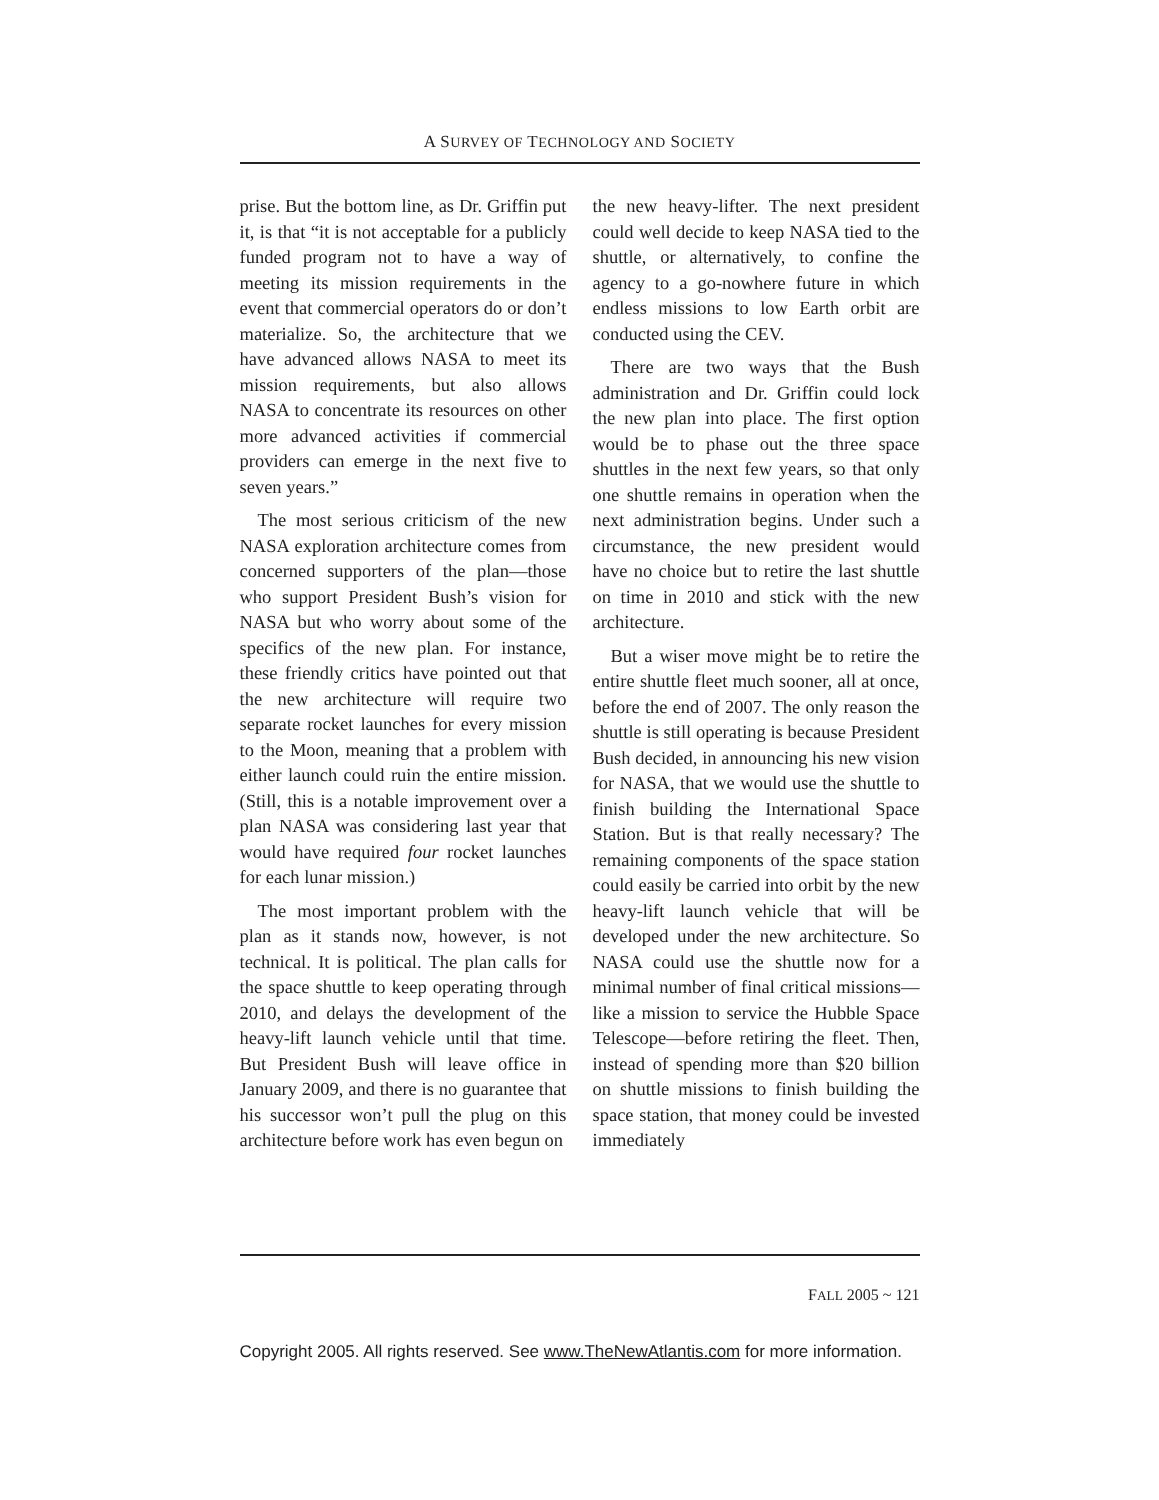A SURVEY OF TECHNOLOGY AND SOCIETY
prise. But the bottom line, as Dr. Griffin put it, is that “it is not acceptable for a publicly funded program not to have a way of meeting its mission requirements in the event that commercial operators do or don’t materialize. So, the architecture that we have advanced allows NASA to meet its mission requirements, but also allows NASA to concentrate its resources on other more advanced activities if commercial providers can emerge in the next five to seven years.”
The most serious criticism of the new NASA exploration architecture comes from concerned supporters of the plan—those who support President Bush’s vision for NASA but who worry about some of the specifics of the new plan. For instance, these friendly critics have pointed out that the new architecture will require two separate rocket launches for every mission to the Moon, meaning that a problem with either launch could ruin the entire mission. (Still, this is a notable improvement over a plan NASA was considering last year that would have required four rocket launches for each lunar mission.)
The most important problem with the plan as it stands now, however, is not technical. It is political. The plan calls for the space shuttle to keep operating through 2010, and delays the development of the heavy-lift launch vehicle until that time. But President Bush will leave office in January 2009, and there is no guarantee that his successor won’t pull the plug on this architecture before work has even begun on
the new heavy-lifter. The next president could well decide to keep NASA tied to the shuttle, or alternatively, to confine the agency to a go-nowhere future in which endless missions to low Earth orbit are conducted using the CEV.
There are two ways that the Bush administration and Dr. Griffin could lock the new plan into place. The first option would be to phase out the three space shuttles in the next few years, so that only one shuttle remains in operation when the next administration begins. Under such a circumstance, the new president would have no choice but to retire the last shuttle on time in 2010 and stick with the new architecture.
But a wiser move might be to retire the entire shuttle fleet much sooner, all at once, before the end of 2007. The only reason the shuttle is still operating is because President Bush decided, in announcing his new vision for NASA, that we would use the shuttle to finish building the International Space Station. But is that really necessary? The remaining components of the space station could easily be carried into orbit by the new heavy-lift launch vehicle that will be developed under the new architecture. So NASA could use the shuttle now for a minimal number of final critical missions—like a mission to service the Hubble Space Telescope—before retiring the fleet. Then, instead of spending more than $20 billion on shuttle missions to finish building the space station, that money could be invested immediately
FALL 2005 ~ 121
Copyright 2005. All rights reserved. See www.TheNewAtlantis.com for more information.